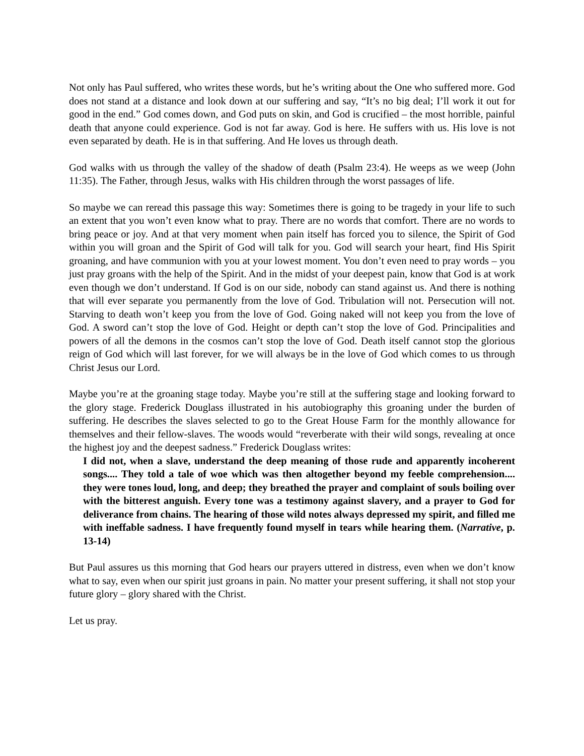Not only has Paul suffered, who writes these words, but he’s writing about the One who suffered more. God does not stand at a distance and look down at our suffering and say, “It’s no big deal; I’ll work it out for good in the end.” God comes down, and God puts on skin, and God is crucified – the most horrible, painful death that anyone could experience. God is not far away. God is here. He suffers with us. His love is not even separated by death. He is in that suffering. And He loves us through death.
God walks with us through the valley of the shadow of death (Psalm 23:4). He weeps as we weep (John 11:35). The Father, through Jesus, walks with His children through the worst passages of life.
So maybe we can reread this passage this way: Sometimes there is going to be tragedy in your life to such an extent that you won’t even know what to pray. There are no words that comfort. There are no words to bring peace or joy. And at that very moment when pain itself has forced you to silence, the Spirit of God within you will groan and the Spirit of God will talk for you. God will search your heart, find His Spirit groaning, and have communion with you at your lowest moment. You don’t even need to pray words – you just pray groans with the help of the Spirit. And in the midst of your deepest pain, know that God is at work even though we don’t understand. If God is on our side, nobody can stand against us. And there is nothing that will ever separate you permanently from the love of God. Tribulation will not. Persecution will not. Starving to death won’t keep you from the love of God. Going naked will not keep you from the love of God. A sword can’t stop the love of God. Height or depth can’t stop the love of God. Principalities and powers of all the demons in the cosmos can’t stop the love of God. Death itself cannot stop the glorious reign of God which will last forever, for we will always be in the love of God which comes to us through Christ Jesus our Lord.
Maybe you’re at the groaning stage today. Maybe you’re still at the suffering stage and looking forward to the glory stage. Frederick Douglass illustrated in his autobiography this groaning under the burden of suffering. He describes the slaves selected to go to the Great House Farm for the monthly allowance for themselves and their fellow-slaves. The woods would “reverberate with their wild songs, revealing at once the highest joy and the deepest sadness.” Frederick Douglass writes:
I did not, when a slave, understand the deep meaning of those rude and apparently incoherent songs.... They told a tale of woe which was then altogether beyond my feeble comprehension.... they were tones loud, long, and deep; they breathed the prayer and complaint of souls boiling over with the bitterest anguish. Every tone was a testimony against slavery, and a prayer to God for deliverance from chains. The hearing of those wild notes always depressed my spirit, and filled me with ineffable sadness. I have frequently found myself in tears while hearing them. (Narrative, p. 13-14)
But Paul assures us this morning that God hears our prayers uttered in distress, even when we don’t know what to say, even when our spirit just groans in pain. No matter your present suffering, it shall not stop your future glory – glory shared with the Christ.
Let us pray.